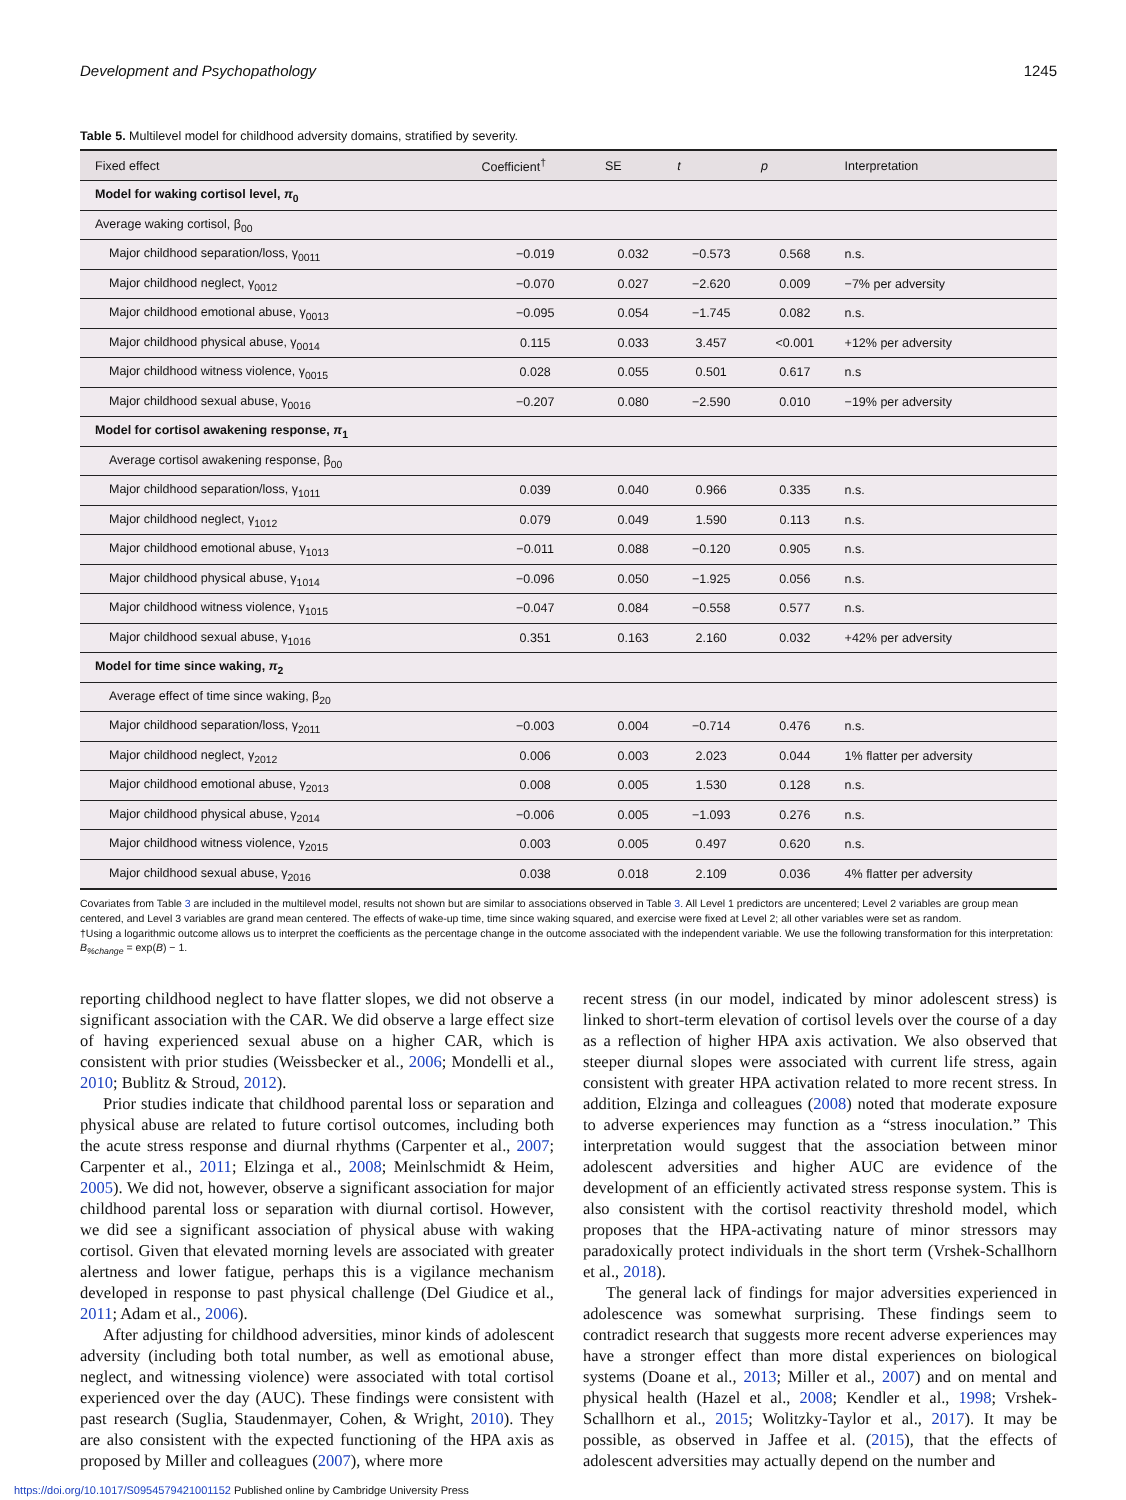Development and Psychopathology 1245
Table 5. Multilevel model for childhood adversity domains, stratified by severity.
| Fixed effect | Coefficient<sup>†</sup> | SE | t | p | Interpretation |
| --- | --- | --- | --- | --- | --- |
| Model for waking cortisol level, π<sub>0</sub> | | | | | |
| Average waking cortisol, β<sub>00</sub> | | | | | |
| Major childhood separation/loss, γ<sub>0011</sub> | −0.019 | 0.032 | −0.573 | 0.568 | n.s. |
| Major childhood neglect, γ<sub>0012</sub> | −0.070 | 0.027 | −2.620 | 0.009 | −7% per adversity |
| Major childhood emotional abuse, γ<sub>0013</sub> | −0.095 | 0.054 | −1.745 | 0.082 | n.s. |
| Major childhood physical abuse, γ<sub>0014</sub> | 0.115 | 0.033 | 3.457 | <0.001 | +12% per adversity |
| Major childhood witness violence, γ<sub>0015</sub> | 0.028 | 0.055 | 0.501 | 0.617 | n.s |
| Major childhood sexual abuse, γ<sub>0016</sub> | −0.207 | 0.080 | −2.590 | 0.010 | −19% per adversity |
| Model for cortisol awakening response, π<sub>1</sub> | | | | | |
| Average cortisol awakening response, β<sub>00</sub> | | | | | |
| Major childhood separation/loss, γ<sub>1011</sub> | 0.039 | 0.040 | 0.966 | 0.335 | n.s. |
| Major childhood neglect, γ<sub>1012</sub> | 0.079 | 0.049 | 1.590 | 0.113 | n.s. |
| Major childhood emotional abuse, γ<sub>1013</sub> | −0.011 | 0.088 | −0.120 | 0.905 | n.s. |
| Major childhood physical abuse, γ<sub>1014</sub> | −0.096 | 0.050 | −1.925 | 0.056 | n.s. |
| Major childhood witness violence, γ<sub>1015</sub> | −0.047 | 0.084 | −0.558 | 0.577 | n.s. |
| Major childhood sexual abuse, γ<sub>1016</sub> | 0.351 | 0.163 | 2.160 | 0.032 | +42% per adversity |
| Model for time since waking, π<sub>2</sub> | | | | | |
| Average effect of time since waking, β<sub>20</sub> | | | | | |
| Major childhood separation/loss, γ<sub>2011</sub> | −0.003 | 0.004 | −0.714 | 0.476 | n.s. |
| Major childhood neglect, γ<sub>2012</sub> | 0.006 | 0.003 | 2.023 | 0.044 | 1% flatter per adversity |
| Major childhood emotional abuse, γ<sub>2013</sub> | 0.008 | 0.005 | 1.530 | 0.128 | n.s. |
| Major childhood physical abuse, γ<sub>2014</sub> | −0.006 | 0.005 | −1.093 | 0.276 | n.s. |
| Major childhood witness violence, γ<sub>2015</sub> | 0.003 | 0.005 | 0.497 | 0.620 | n.s. |
| Major childhood sexual abuse, γ<sub>2016</sub> | 0.038 | 0.018 | 2.109 | 0.036 | 4% flatter per adversity |
Covariates from Table 3 are included in the multilevel model, results not shown but are similar to associations observed in Table 3. All Level 1 predictors are uncentered; Level 2 variables are group mean centered, and Level 3 variables are grand mean centered. The effects of wake-up time, time since waking squared, and exercise were fixed at Level 2; all other variables were set as random.
†Using a logarithmic outcome allows us to interpret the coefficients as the percentage change in the outcome associated with the independent variable. We use the following transformation for this interpretation: B<sub>%change</sub> = exp(B) − 1.
reporting childhood neglect to have flatter slopes, we did not observe a significant association with the CAR. We did observe a large effect size of having experienced sexual abuse on a higher CAR, which is consistent with prior studies (Weissbecker et al., 2006; Mondelli et al., 2010; Bublitz & Stroud, 2012).
Prior studies indicate that childhood parental loss or separation and physical abuse are related to future cortisol outcomes, including both the acute stress response and diurnal rhythms (Carpenter et al., 2007; Carpenter et al., 2011; Elzinga et al., 2008; Meinlschmidt & Heim, 2005). We did not, however, observe a significant association for major childhood parental loss or separation with diurnal cortisol. However, we did see a significant association of physical abuse with waking cortisol. Given that elevated morning levels are associated with greater alertness and lower fatigue, perhaps this is a vigilance mechanism developed in response to past physical challenge (Del Giudice et al., 2011; Adam et al., 2006).
After adjusting for childhood adversities, minor kinds of adolescent adversity (including both total number, as well as emotional abuse, neglect, and witnessing violence) were associated with total cortisol experienced over the day (AUC). These findings were consistent with past research (Suglia, Staudenmayer, Cohen, & Wright, 2010). They are also consistent with the expected functioning of the HPA axis as proposed by Miller and colleagues (2007), where more
recent stress (in our model, indicated by minor adolescent stress) is linked to short-term elevation of cortisol levels over the course of a day as a reflection of higher HPA axis activation. We also observed that steeper diurnal slopes were associated with current life stress, again consistent with greater HPA activation related to more recent stress. In addition, Elzinga and colleagues (2008) noted that moderate exposure to adverse experiences may function as a “stress inoculation.” This interpretation would suggest that the association between minor adolescent adversities and higher AUC are evidence of the development of an efficiently activated stress response system. This is also consistent with the cortisol reactivity threshold model, which proposes that the HPA-activating nature of minor stressors may paradoxically protect individuals in the short term (Vrshek-Schallhorn et al., 2018).
The general lack of findings for major adversities experienced in adolescence was somewhat surprising. These findings seem to contradict research that suggests more recent adverse experiences may have a stronger effect than more distal experiences on biological systems (Doane et al., 2013; Miller et al., 2007) and on mental and physical health (Hazel et al., 2008; Kendler et al., 1998; Vrshek-Schallhorn et al., 2015; Wolitzky-Taylor et al., 2017). It may be possible, as observed in Jaffee et al. (2015), that the effects of adolescent adversities may actually depend on the number and
https://doi.org/10.1017/S0954579421001152 Published online by Cambridge University Press